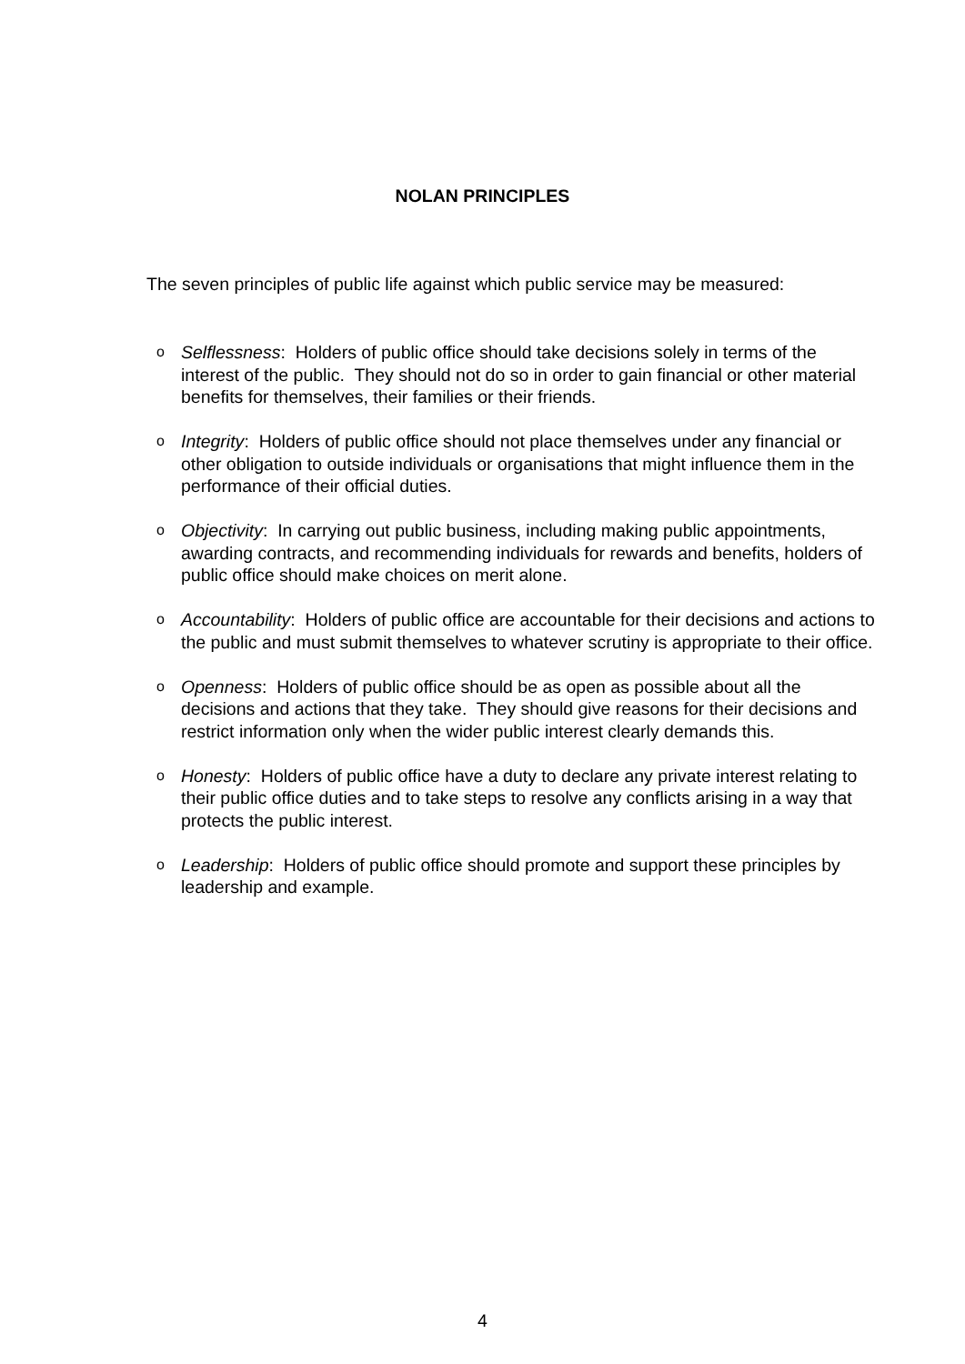NOLAN PRINCIPLES
The seven principles of public life against which public service may be measured:
o Selflessness: Holders of public office should take decisions solely in terms of the interest of the public. They should not do so in order to gain financial or other material benefits for themselves, their families or their friends.
o Integrity: Holders of public office should not place themselves under any financial or other obligation to outside individuals or organisations that might influence them in the performance of their official duties.
o Objectivity: In carrying out public business, including making public appointments, awarding contracts, and recommending individuals for rewards and benefits, holders of public office should make choices on merit alone.
o Accountability: Holders of public office are accountable for their decisions and actions to the public and must submit themselves to whatever scrutiny is appropriate to their office.
o Openness: Holders of public office should be as open as possible about all the decisions and actions that they take. They should give reasons for their decisions and restrict information only when the wider public interest clearly demands this.
o Honesty: Holders of public office have a duty to declare any private interest relating to their public office duties and to take steps to resolve any conflicts arising in a way that protects the public interest.
o Leadership: Holders of public office should promote and support these principles by leadership and example.
4